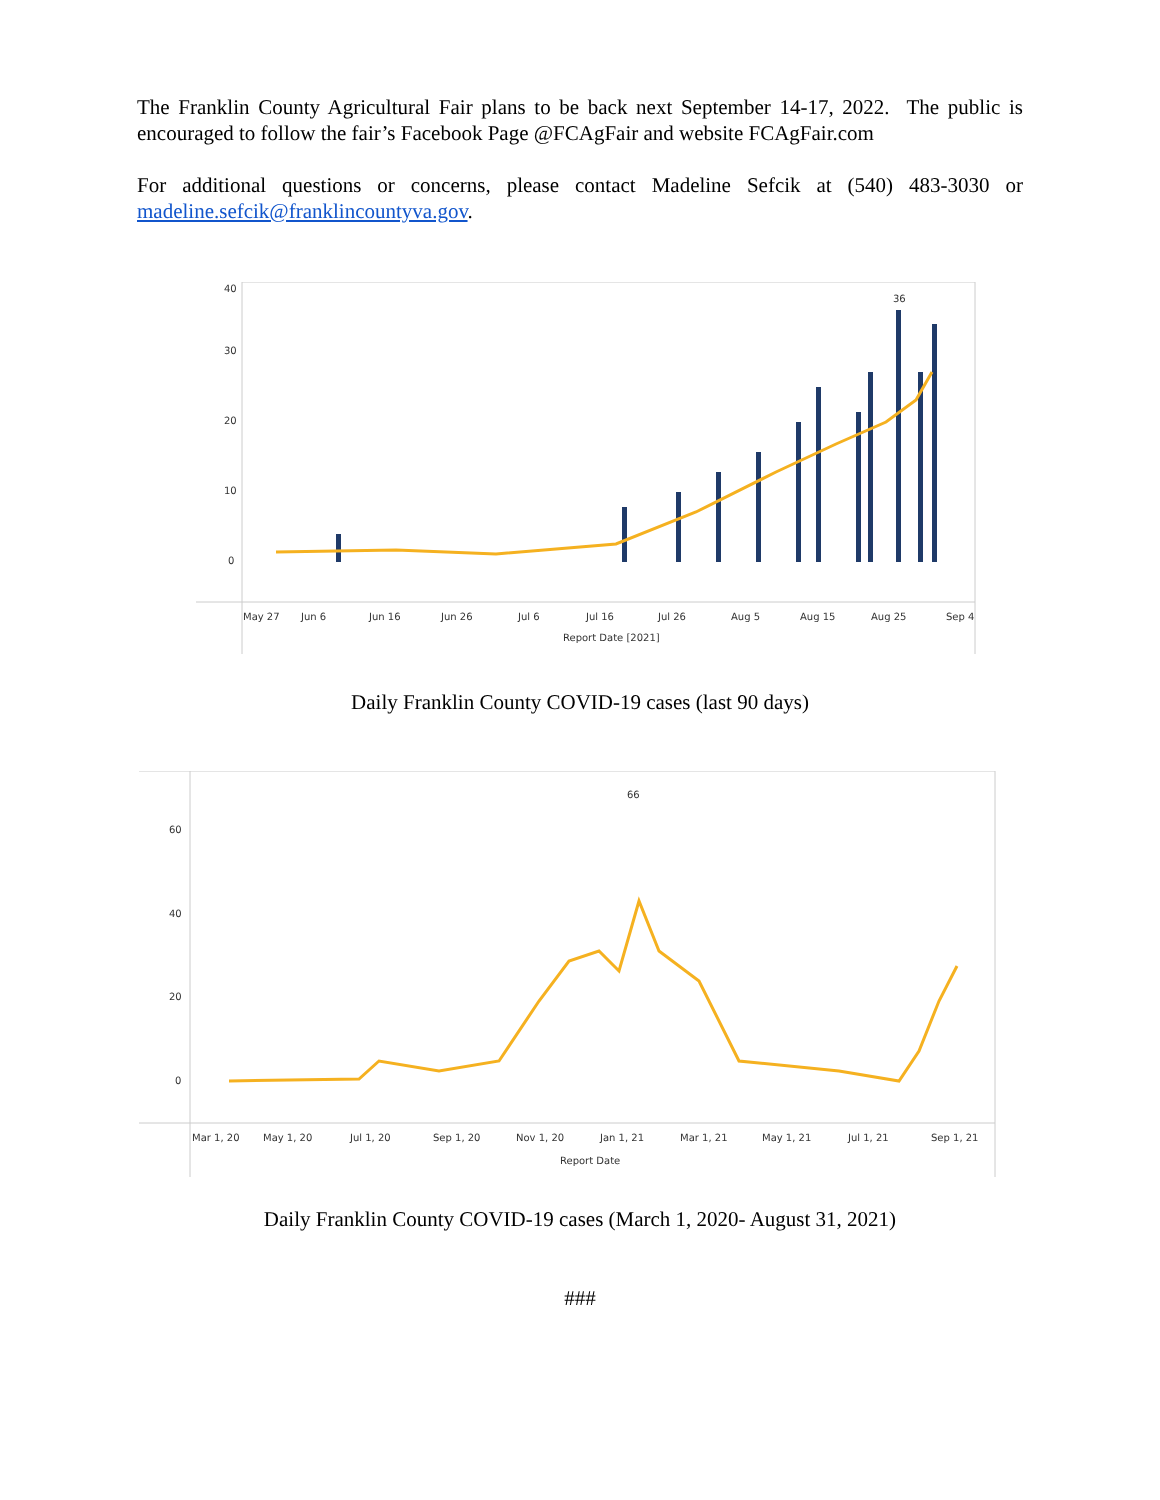The Franklin County Agricultural Fair plans to be back next September 14-17, 2022. The public is encouraged to follow the fair’s Facebook Page @FCAgFair and website FCAgFair.com
For additional questions or concerns, please contact Madeline Sefcik at (540) 483-3030 or madeline.sefcik@franklincountyva.gov.
40
30
20
10
0
36
May 27
Jun 6
Jun 16
Jun 26
Jul 6
Jul 16
Jul 26
Aug 5
Aug 15
Aug 25
Sep 4
Report Date [2021]
Daily Franklin County COVID-19 cases (last 90 days)
60
40
20
0
66
Mar 1, 20
May 1, 20
Jul 1, 20
Sep 1, 20
Nov 1, 20
Jan 1, 21
Mar 1, 21
May 1, 21
Jul 1, 21
Sep 1, 21
Report Date
Daily Franklin County COVID-19 cases (March 1, 2020- August 31, 2021)
###